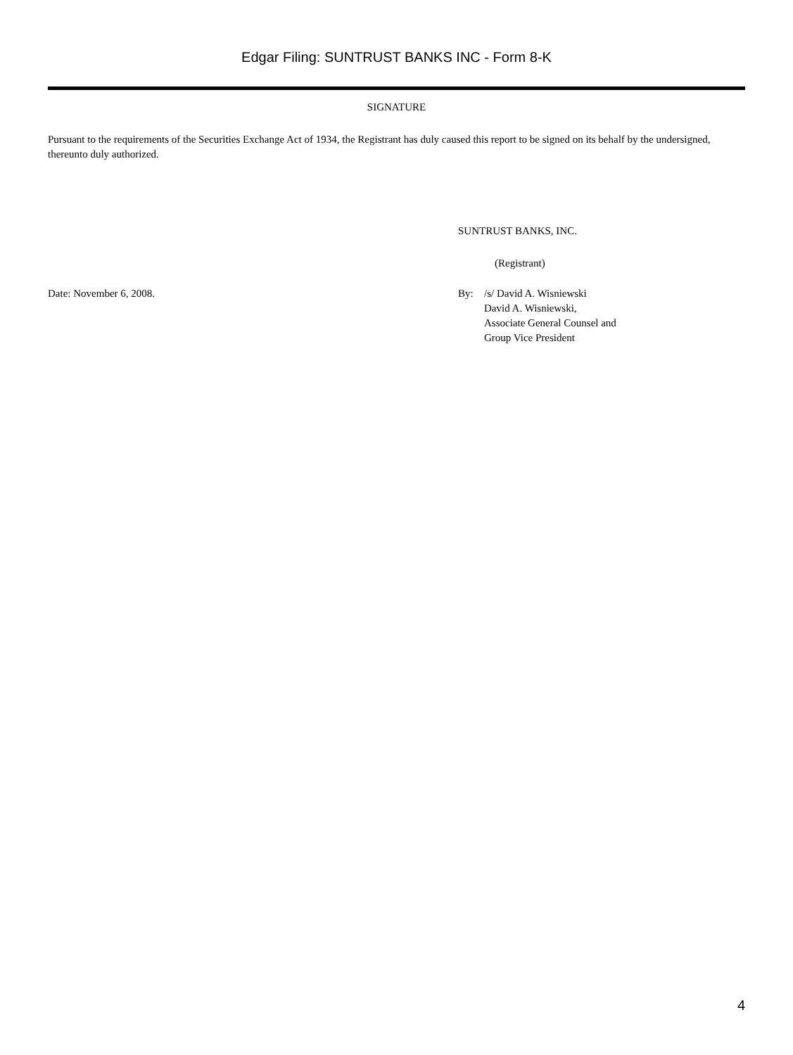Edgar Filing: SUNTRUST BANKS INC - Form 8-K
SIGNATURE
Pursuant to the requirements of the Securities Exchange Act of 1934, the Registrant has duly caused this report to be signed on its behalf by the undersigned, thereunto duly authorized.
SUNTRUST BANKS, INC.
(Registrant)
Date: November 6, 2008. By: /s/ David A. Wisniewski
David A. Wisniewski,
Associate General Counsel and
Group Vice President
4